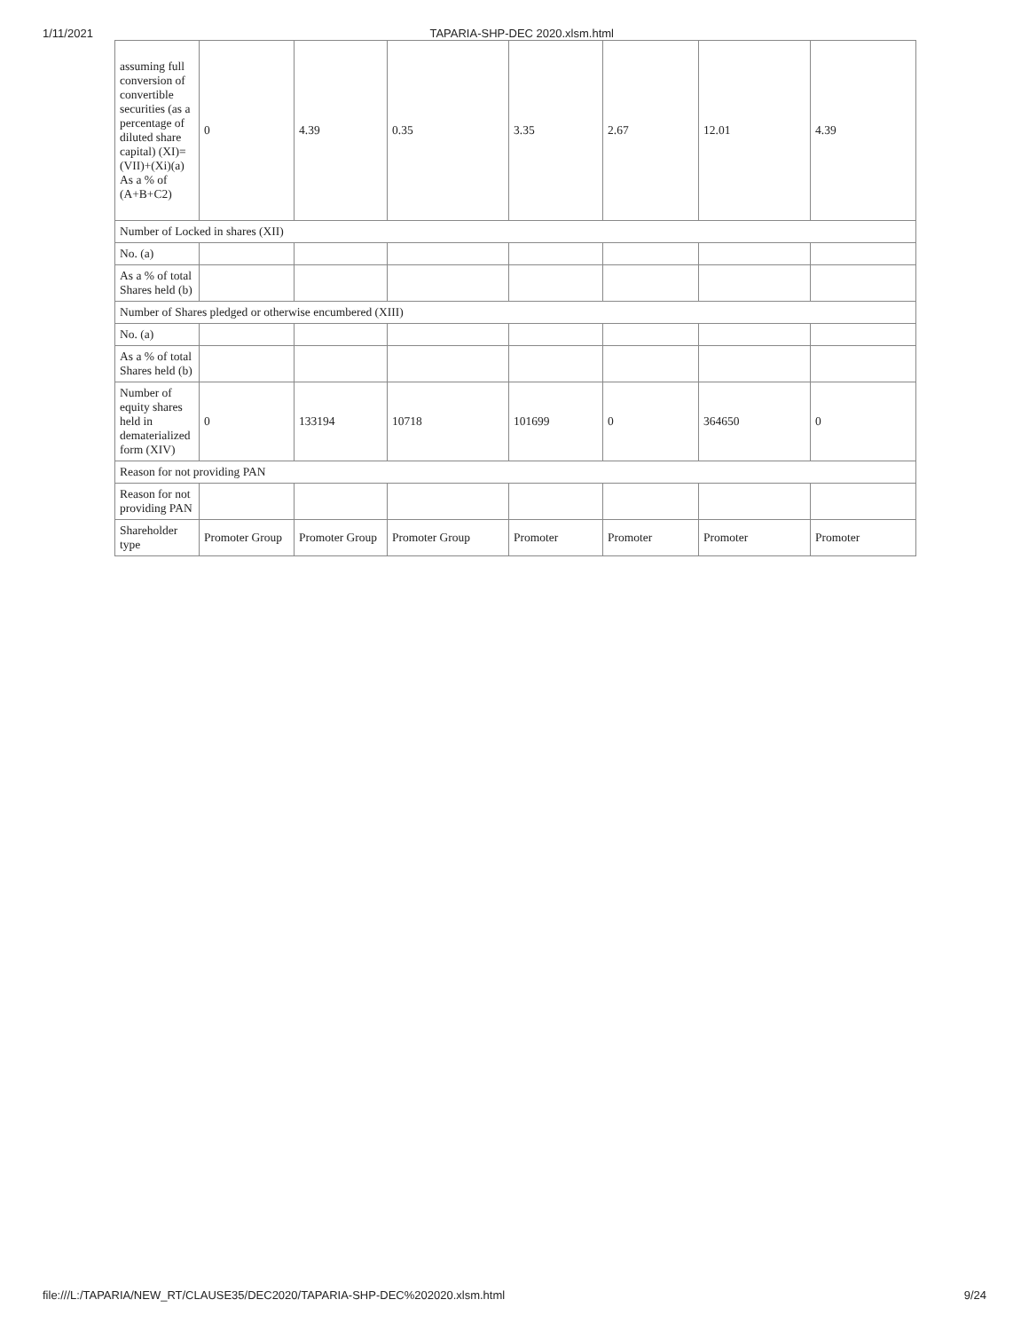1/11/2021 TAPARIA-SHP-DEC 2020.xlsm.html
| assuming full conversion of convertible securities (as a percentage of diluted share capital) (XI)= (VII)+(Xi)(a) As a % of (A+B+C2) | 0 | 4.39 | 0.35 | 3.35 | 2.67 | 12.01 | 4.39 |
| Number of Locked in shares (XII) | | | | | | | |
| No. (a) | | | | | | | |
| As a % of total Shares held (b) | | | | | | | |
| Number of Shares pledged or otherwise encumbered (XIII) | | | | | | | |
| No. (a) | | | | | | | |
| As a % of total Shares held (b) | | | | | | | |
| Number of equity shares held in dematerialized form (XIV) | 0 | 133194 | 10718 | 101699 | 0 | 364650 | 0 |
| Reason for not providing PAN | | | | | | | |
| Reason for not providing PAN | | | | | | | |
| Shareholder type | Promoter Group | Promoter Group | Promoter Group | Promoter | Promoter | Promoter | Promoter |
file:///L:/TAPARIA/NEW_RT/CLAUSE35/DEC2020/TAPARIA-SHP-DEC%202020.xlsm.html 9/24